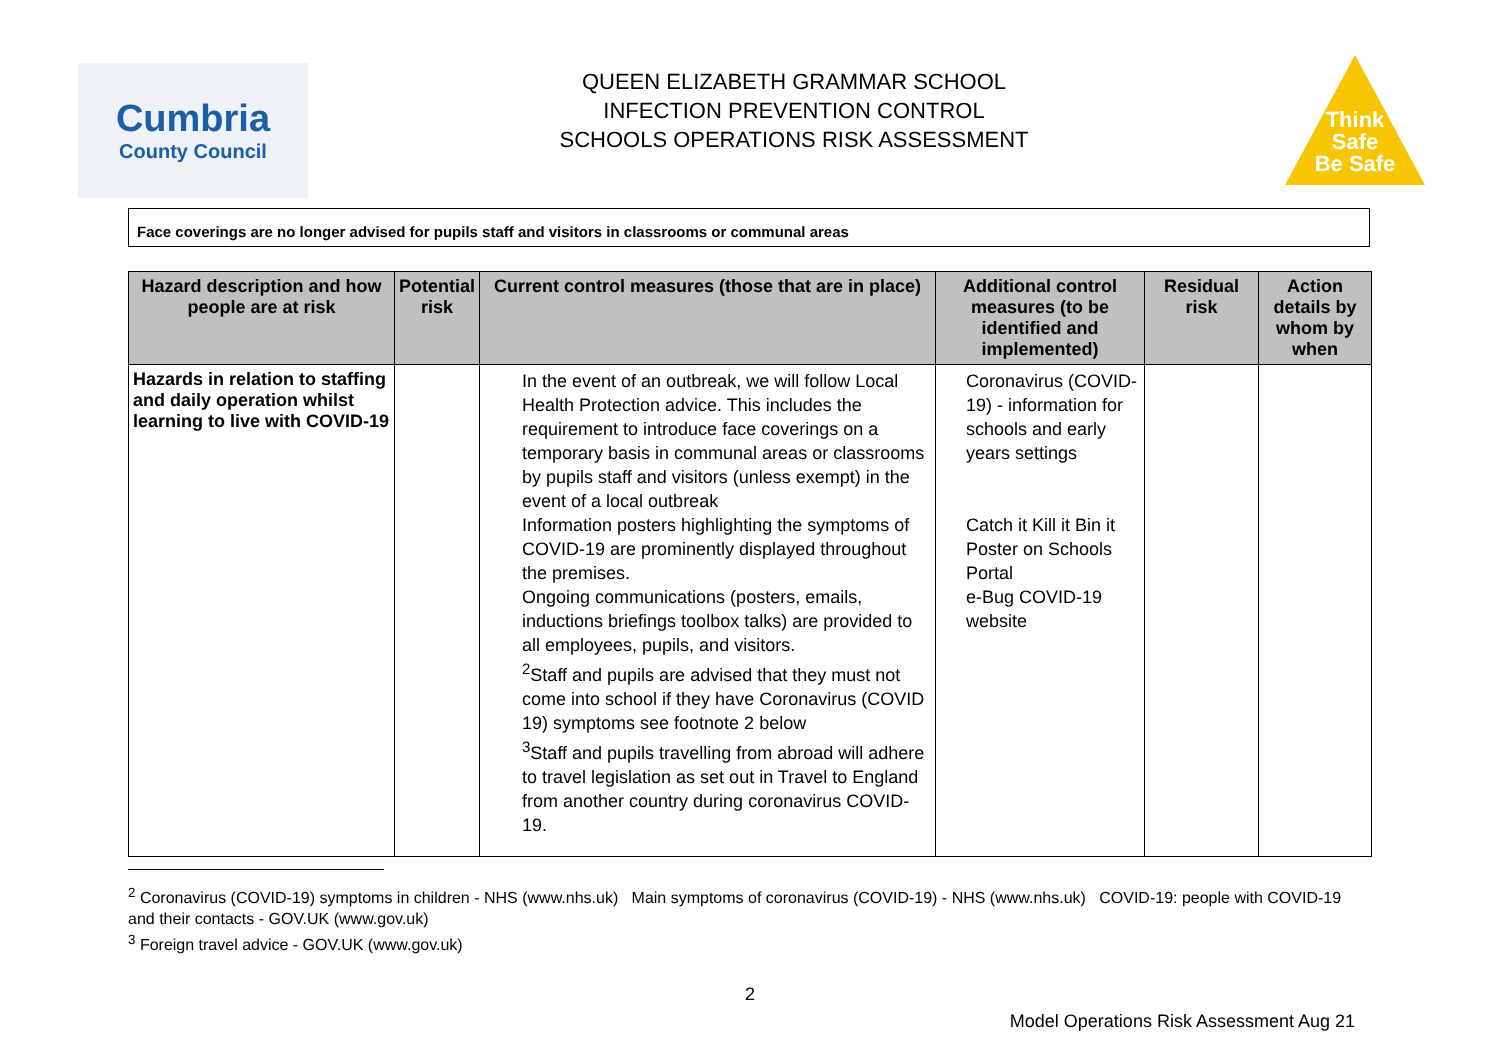Cumbria
County Council
QUEEN ELIZABETH GRAMMAR SCHOOL
INFECTION PREVENTION CONTROL
SCHOOLS OPERATIONS RISK ASSESSMENT
Think
Safe
Be Safe
Face coverings are no longer advised for pupils staff and visitors in classrooms or communal areas
| Hazard description and how people are at risk | Potential risk | Current control measures (those that are in place) | Additional control measures (to be identified and implemented) | Residual risk | Action details by whom by when |
| --- | --- | --- | --- | --- | --- |
| Hazards in relation to staffing and daily operation whilst learning to live with COVID-19 | | In the event of an outbreak, we will follow Local Health Protection advice. This includes the requirement to introduce face coverings on a temporary basis in communal areas or classrooms by pupils staff and visitors (unless exempt) in the event of a local outbreak Information posters highlighting the symptoms of COVID-19 are prominently displayed throughout the premises. Ongoing communications (posters, emails, inductions briefings toolbox talks) are provided to all employees, pupils, and visitors. <sup>2</sup> Staff and pupils are advised that they must not come into school if they have Coronavirus (COVID 19) symptoms see footnote 2 below <sup>3</sup> Staff and pupils travelling from abroad will adhere to travel legislation as set out in Travel to England from another country during coronavirus COVID-19. | Coronavirus (COVID-19) - information for schools and early years settings Catch it Kill it Bin it Poster on Schools Portal e-Bug COVID-19 website | | |
<sup>2</sup> Coronavirus (COVID-19) symptoms in children - NHS (www.nhs.uk) Main symptoms of coronavirus (COVID-19) - NHS (www.nhs.uk) COVID-19: people with COVID-19 and their contacts - GOV.UK (www.gov.uk)
<sup>3</sup> Foreign travel advice - GOV.UK (www.gov.uk)
2
Model Operations Risk Assessment Aug 21